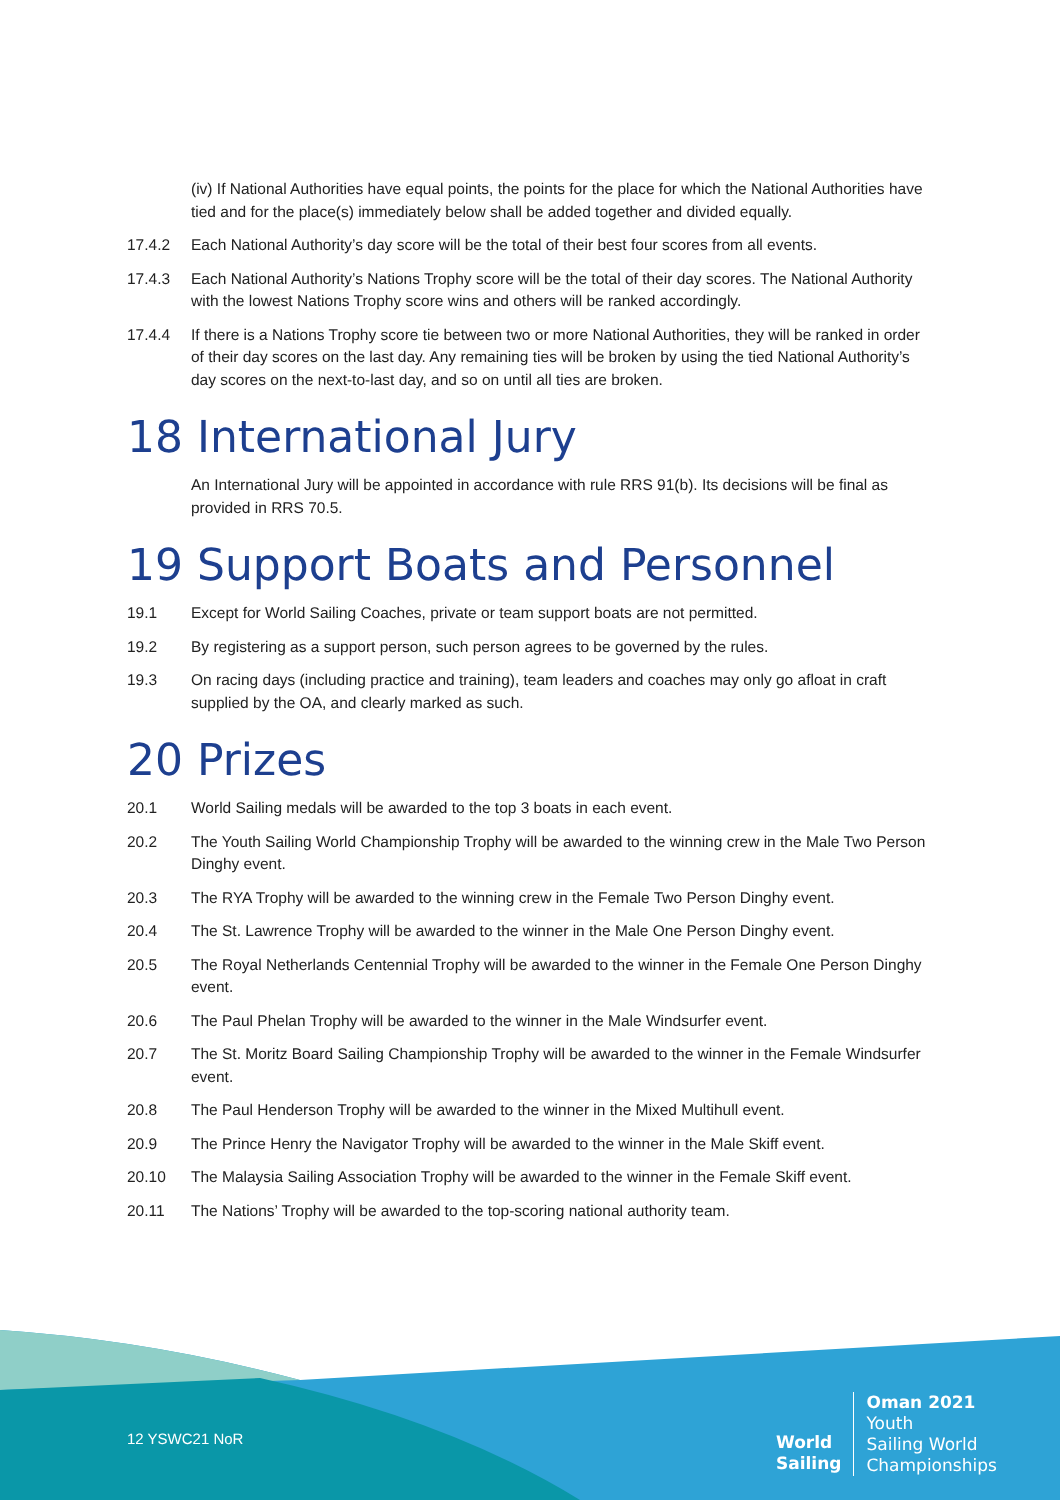(iv) If National Authorities have equal points, the points for the place for which the National Authorities have tied and for the place(s) immediately below shall be added together and divided equally.
17.4.2 Each National Authority’s day score will be the total of their best four scores from all events.
17.4.3 Each National Authority’s Nations Trophy score will be the total of their day scores. The National Authority with the lowest Nations Trophy score wins and others will be ranked accordingly.
17.4.4 If there is a Nations Trophy score tie between two or more National Authorities, they will be ranked in order of their day scores on the last day. Any remaining ties will be broken by using the tied National Authority’s day scores on the next-to-last day, and so on until all ties are broken.
18 International Jury
An International Jury will be appointed in accordance with rule RRS 91(b). Its decisions will be final as provided in RRS 70.5.
19 Support Boats and Personnel
19.1 Except for World Sailing Coaches, private or team support boats are not permitted.
19.2 By registering as a support person, such person agrees to be governed by the rules.
19.3 On racing days (including practice and training), team leaders and coaches may only go afloat in craft supplied by the OA, and clearly marked as such.
20 Prizes
20.1 World Sailing medals will be awarded to the top 3 boats in each event.
20.2 The Youth Sailing World Championship Trophy will be awarded to the winning crew in the Male Two Person Dinghy event.
20.3 The RYA Trophy will be awarded to the winning crew in the Female Two Person Dinghy event.
20.4 The St. Lawrence Trophy will be awarded to the winner in the Male One Person Dinghy event.
20.5 The Royal Netherlands Centennial Trophy will be awarded to the winner in the Female One Person Dinghy event.
20.6 The Paul Phelan Trophy will be awarded to the winner in the Male Windsurfer event.
20.7 The St. Moritz Board Sailing Championship Trophy will be awarded to the winner in the Female Windsurfer event.
20.8 The Paul Henderson Trophy will be awarded to the winner in the Mixed Multihull event.
20.9 The Prince Henry the Navigator Trophy will be awarded to the winner in the Male Skiff event.
20.10 The Malaysia Sailing Association Trophy will be awarded to the winner in the Female Skiff event.
20.11 The Nations’ Trophy will be awarded to the top-scoring national authority team.
12 YSWC21 NoR
World
Sailing
Oman 2021
Youth
Sailing World
Championships